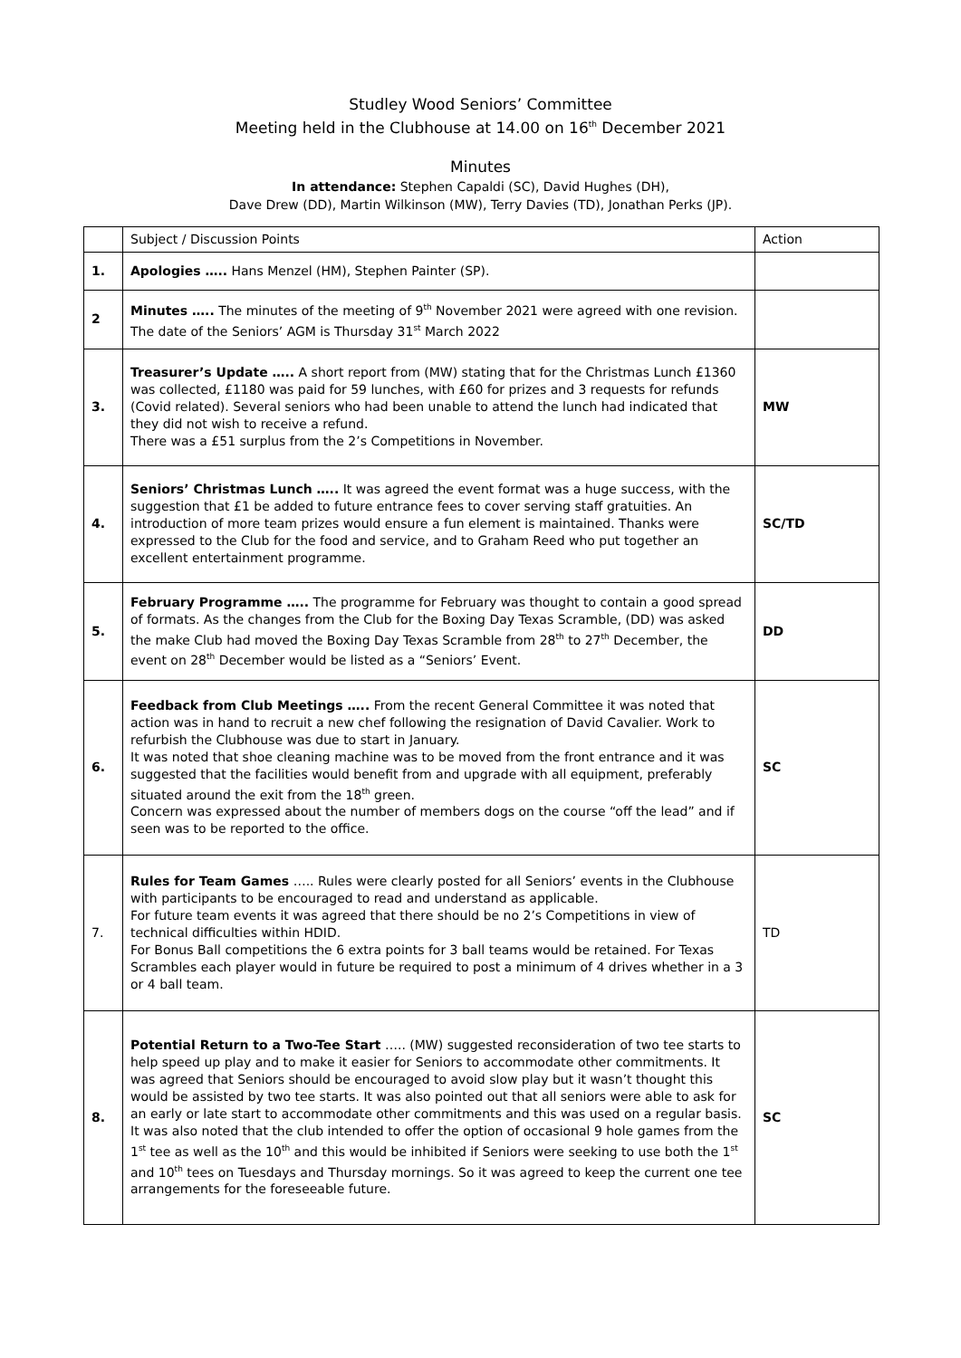Studley Wood Seniors’ Committee
Meeting held in the Clubhouse at 14.00 on 16<sup>th</sup> December 2021
Minutes
In attendance: Stephen Capaldi (SC), David Hughes (DH),
Dave Drew (DD), Martin Wilkinson (MW), Terry Davies (TD), Jonathan Perks (JP).
| | Subject / Discussion Points | Action |
| --- | --- | --- |
| 1. | Apologies ….. Hans Menzel (HM), Stephen Painter (SP). | |
| 2 | Minutes ….. The minutes of the meeting of 9<sup>th</sup> November 2021 were agreed with one revision. The date of the Seniors’ AGM is Thursday 31<sup>st</sup> March 2022 | |
| 3. | Treasurer’s Update ….. A short report from (MW) stating that for the Christmas Lunch £1360 was collected, £1180 was paid for 59 lunches, with £60 for prizes and 3 requests for refunds (Covid related). Several seniors who had been unable to attend the lunch had indicated that they did not wish to receive a refund. There was a £51 surplus from the 2’s Competitions in November. | MW |
| 4. | Seniors’ Christmas Lunch ….. It was agreed the event format was a huge success, with the suggestion that £1 be added to future entrance fees to cover serving staff gratuities. An introduction of more team prizes would ensure a fun element is maintained. Thanks were expressed to the Club for the food and service, and to Graham Reed who put together an excellent entertainment programme. | SC/TD |
| 5. | February Programme ….. The programme for February was thought to contain a good spread of formats. As the changes from the Club for the Boxing Day Texas Scramble, (DD) was asked the make Club had moved the Boxing Day Texas Scramble from 28<sup>th</sup> to 27<sup>th</sup> December, the event on 28<sup>th</sup> December would be listed as a “Seniors’ Event. | DD |
| 6. | Feedback from Club Meetings ….. From the recent General Committee it was noted that action was in hand to recruit a new chef following the resignation of David Cavalier. Work to refurbish the Clubhouse was due to start in January. It was noted that shoe cleaning machine was to be moved from the front entrance and it was suggested that the facilities would benefit from and upgrade with all equipment, preferably situated around the exit from the 18<sup>th</sup> green. Concern was expressed about the number of members dogs on the course “off the lead” and if seen was to be reported to the office. | SC |
| 7. | Rules for Team Games ….. Rules were clearly posted for all Seniors’ events in the Clubhouse with participants to be encouraged to read and understand as applicable. For future team events it was agreed that there should be no 2’s Competitions in view of technical difficulties within HDID. For Bonus Ball competitions the 6 extra points for 3 ball teams would be retained. For Texas Scrambles each player would in future be required to post a minimum of 4 drives whether in a 3 or 4 ball team. | TD |
| 8. | Potential Return to a Two-Tee Start ….. (MW) suggested reconsideration of two tee starts to help speed up play and to make it easier for Seniors to accommodate other commitments. It was agreed that Seniors should be encouraged to avoid slow play but it wasn’t thought this would be assisted by two tee starts. It was also pointed out that all seniors were able to ask for an early or late start to accommodate other commitments and this was used on a regular basis. It was also noted that the club intended to offer the option of occasional 9 hole games from the 1<sup>st</sup> tee as well as the 10<sup>th</sup> and this would be inhibited if Seniors were seeking to use both the 1<sup>st</sup> and 10<sup>th</sup> tees on Tuesdays and Thursday mornings. So it was agreed to keep the current one tee arrangements for the foreseeable future. | SC |